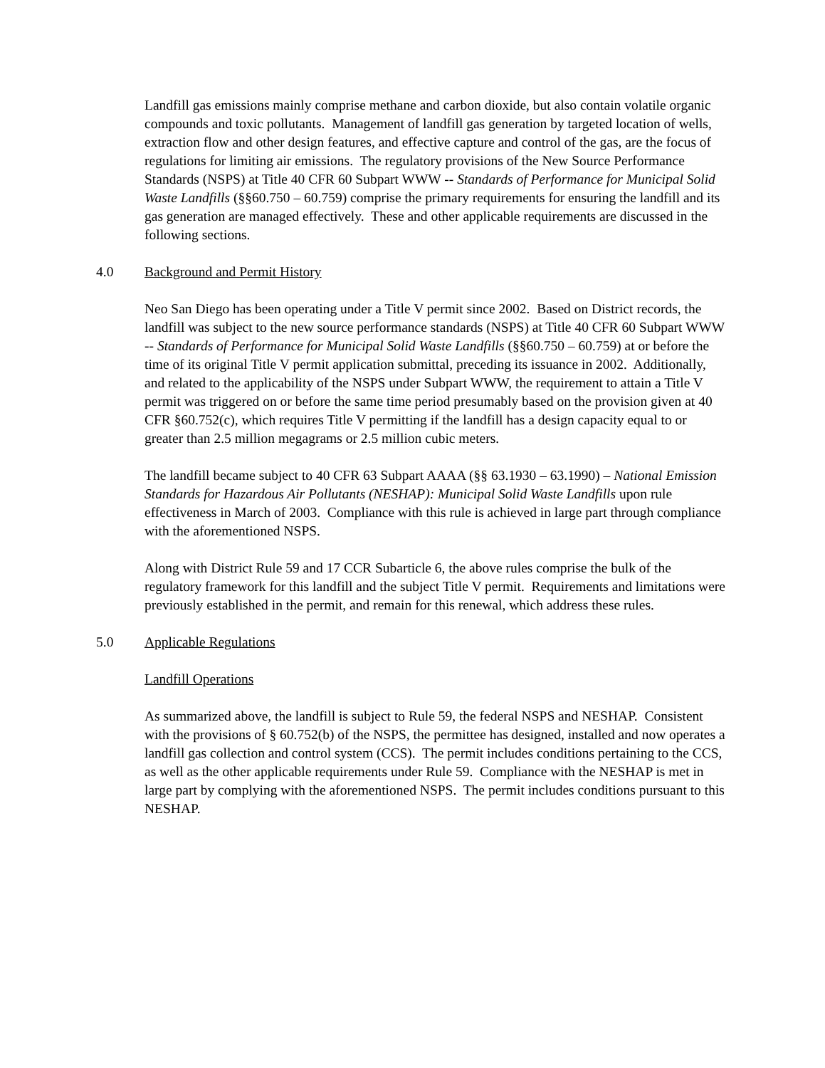Landfill gas emissions mainly comprise methane and carbon dioxide, but also contain volatile organic compounds and toxic pollutants. Management of landfill gas generation by targeted location of wells, extraction flow and other design features, and effective capture and control of the gas, are the focus of regulations for limiting air emissions. The regulatory provisions of the New Source Performance Standards (NSPS) at Title 40 CFR 60 Subpart WWW -- Standards of Performance for Municipal Solid Waste Landfills (§§60.750 – 60.759) comprise the primary requirements for ensuring the landfill and its gas generation are managed effectively. These and other applicable requirements are discussed in the following sections.
4.0 Background and Permit History
Neo San Diego has been operating under a Title V permit since 2002. Based on District records, the landfill was subject to the new source performance standards (NSPS) at Title 40 CFR 60 Subpart WWW -- Standards of Performance for Municipal Solid Waste Landfills (§§60.750 – 60.759) at or before the time of its original Title V permit application submittal, preceding its issuance in 2002. Additionally, and related to the applicability of the NSPS under Subpart WWW, the requirement to attain a Title V permit was triggered on or before the same time period presumably based on the provision given at 40 CFR §60.752(c), which requires Title V permitting if the landfill has a design capacity equal to or greater than 2.5 million megagrams or 2.5 million cubic meters.
The landfill became subject to 40 CFR 63 Subpart AAAA (§§ 63.1930 – 63.1990) – National Emission Standards for Hazardous Air Pollutants (NESHAP): Municipal Solid Waste Landfills upon rule effectiveness in March of 2003. Compliance with this rule is achieved in large part through compliance with the aforementioned NSPS.
Along with District Rule 59 and 17 CCR Subarticle 6, the above rules comprise the bulk of the regulatory framework for this landfill and the subject Title V permit. Requirements and limitations were previously established in the permit, and remain for this renewal, which address these rules.
5.0 Applicable Regulations
Landfill Operations
As summarized above, the landfill is subject to Rule 59, the federal NSPS and NESHAP. Consistent with the provisions of § 60.752(b) of the NSPS, the permittee has designed, installed and now operates a landfill gas collection and control system (CCS). The permit includes conditions pertaining to the CCS, as well as the other applicable requirements under Rule 59. Compliance with the NESHAP is met in large part by complying with the aforementioned NSPS. The permit includes conditions pursuant to this NESHAP.